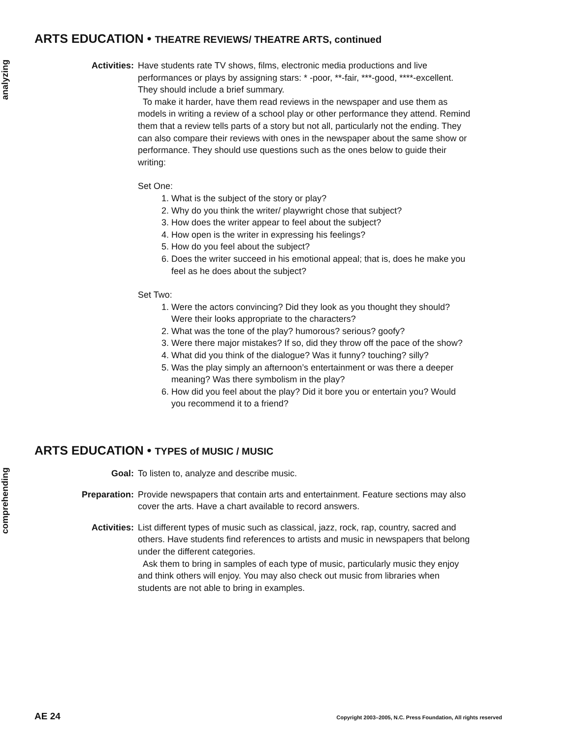ARTS EDUCATION • THEATRE REVIEWS/ THEATRE ARTS, continued
analyzing
Activities: Have students rate TV shows, films, electronic media productions and live performances or plays by assigning stars: * -poor, **-fair, ***-good, ****-excellent. They should include a brief summary.
To make it harder, have them read reviews in the newspaper and use them as models in writing a review of a school play or other performance they attend. Remind them that a review tells parts of a story but not all, particularly not the ending. They can also compare their reviews with ones in the newspaper about the same show or performance. They should use questions such as the ones below to guide their writing:
Set One:
1. What is the subject of the story or play?
2. Why do you think the writer/ playwright chose that subject?
3. How does the writer appear to feel about the subject?
4. How open is the writer in expressing his feelings?
5. How do you feel about the subject?
6. Does the writer succeed in his emotional appeal; that is, does he make you feel as he does about the subject?
Set Two:
1. Were the actors convincing? Did they look as you thought they should? Were their looks appropriate to the characters?
2. What was the tone of the play? humorous? serious? goofy?
3. Were there major mistakes? If so, did they throw off the pace of the show?
4. What did you think of the dialogue? Was it funny? touching? silly?
5. Was the play simply an afternoon’s entertainment or was there a deeper meaning? Was there symbolism in the play?
6. How did you feel about the play? Did it bore you or entertain you? Would you recommend it to a friend?
ARTS EDUCATION • TYPES of MUSIC / MUSIC
comprehending
Goal: To listen to, analyze and describe music.
Preparation: Provide newspapers that contain arts and entertainment. Feature sections may also cover the arts. Have a chart available to record answers.
Activities: List different types of music such as classical, jazz, rock, rap, country, sacred and others. Have students find references to artists and music in newspapers that belong under the different categories.
Ask them to bring in samples of each type of music, particularly music they enjoy and think others will enjoy. You may also check out music from libraries when students are not able to bring in examples.
AE 24 Copyright 2003–2005, N.C. Press Foundation, All rights reserved